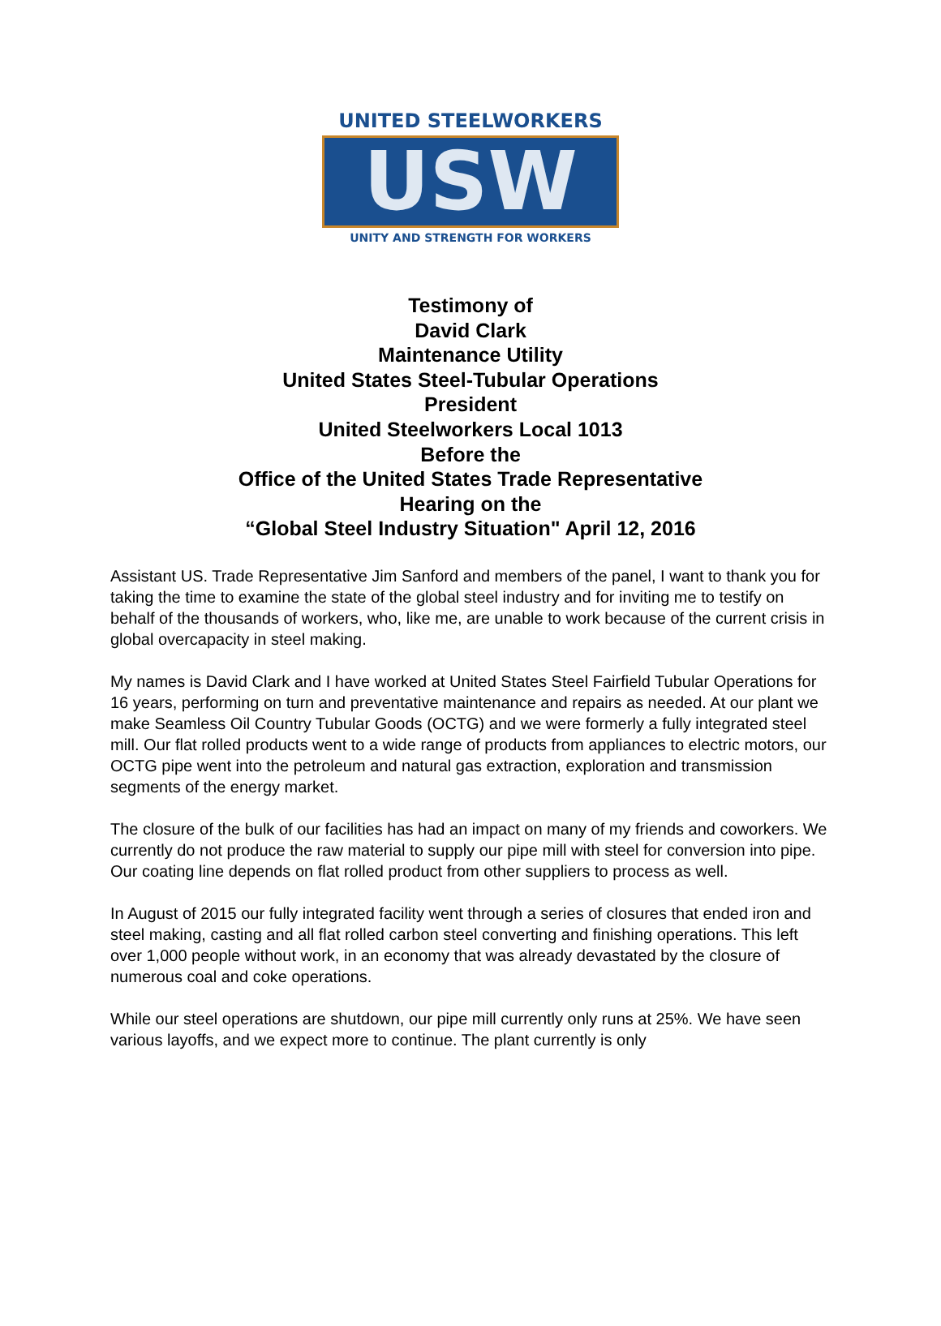UNITED STEELWORKERS
USW
UNITY AND STRENGTH FOR WORKERS
Testimony of
David Clark
Maintenance Utility
United States Steel-Tubular Operations
President
United Steelworkers Local 1013
Before the
Office of the United States Trade Representative
Hearing on the
“Global Steel Industry Situation" April 12, 2016
Assistant US. Trade Representative Jim Sanford and members of the panel, I want to thank you for taking the time to examine the state of the global steel industry and for inviting me to testify on behalf of the thousands of workers, who, like me, are unable to work because of the current crisis in global overcapacity in steel making.
My names is David Clark and I have worked at United States Steel Fairfield Tubular Operations for 16 years, performing on turn and preventative maintenance and repairs as needed. At our plant we make Seamless Oil Country Tubular Goods (OCTG) and we were formerly a fully integrated steel mill. Our flat rolled products went to a wide range of products from appliances to electric motors, our OCTG pipe went into the petroleum and natural gas extraction, exploration and transmission segments of the energy market.
The closure of the bulk of our facilities has had an impact on many of my friends and coworkers. We currently do not produce the raw material to supply our pipe mill with steel for conversion into pipe. Our coating line depends on flat rolled product from other suppliers to process as well.
In August of 2015 our fully integrated facility went through a series of closures that ended iron and steel making, casting and all flat rolled carbon steel converting and finishing operations. This left over 1,000 people without work, in an economy that was already devastated by the closure of numerous coal and coke operations.
While our steel operations are shutdown, our pipe mill currently only runs at 25%. We have seen various layoffs, and we expect more to continue. The plant currently is only